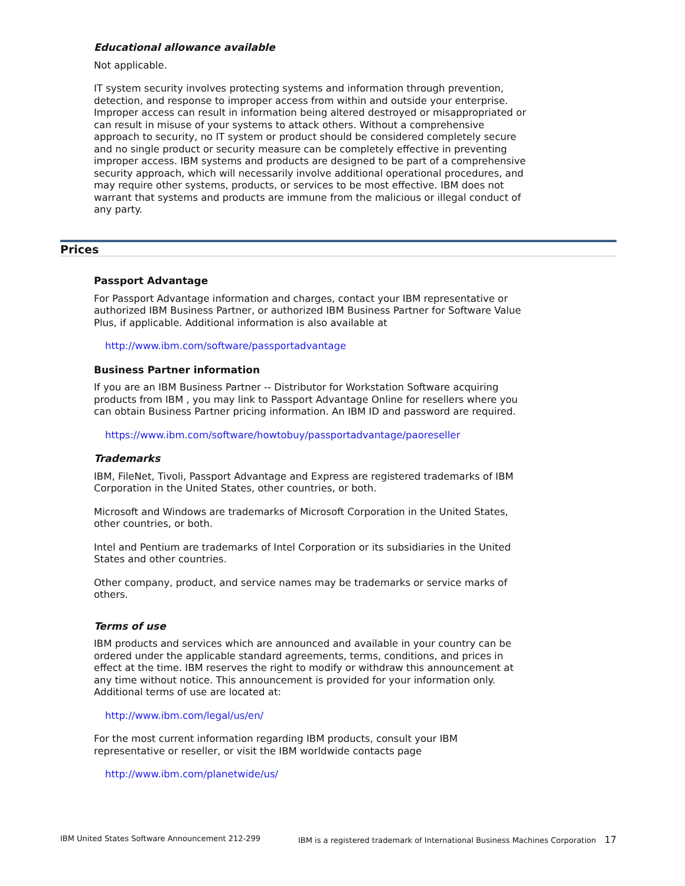Educational allowance available
Not applicable.
IT system security involves protecting systems and information through prevention, detection, and response to improper access from within and outside your enterprise. Improper access can result in information being altered destroyed or misappropriated or can result in misuse of your systems to attack others. Without a comprehensive approach to security, no IT system or product should be considered completely secure and no single product or security measure can be completely effective in preventing improper access. IBM systems and products are designed to be part of a comprehensive security approach, which will necessarily involve additional operational procedures, and may require other systems, products, or services to be most effective. IBM does not warrant that systems and products are immune from the malicious or illegal conduct of any party.
Prices
Passport Advantage
For Passport Advantage information and charges, contact your IBM representative or authorized IBM Business Partner, or authorized IBM Business Partner for Software Value Plus, if applicable. Additional information is also available at
http://www.ibm.com/software/passportadvantage
Business Partner information
If you are an IBM Business Partner -- Distributor for Workstation Software acquiring products from IBM , you may link to Passport Advantage Online for resellers where you can obtain Business Partner pricing information. An IBM ID and password are required.
https://www.ibm.com/software/howtobuy/passportadvantage/paoreseller
Trademarks
IBM, FileNet, Tivoli, Passport Advantage and Express are registered trademarks of IBM Corporation in the United States, other countries, or both.
Microsoft and Windows are trademarks of Microsoft Corporation in the United States, other countries, or both.
Intel and Pentium are trademarks of Intel Corporation or its subsidiaries in the United States and other countries.
Other company, product, and service names may be trademarks or service marks of others.
Terms of use
IBM products and services which are announced and available in your country can be ordered under the applicable standard agreements, terms, conditions, and prices in effect at the time. IBM reserves the right to modify or withdraw this announcement at any time without notice. This announcement is provided for your information only. Additional terms of use are located at:
http://www.ibm.com/legal/us/en/
For the most current information regarding IBM products, consult your IBM representative or reseller, or visit the IBM worldwide contacts page
http://www.ibm.com/planetwide/us/
IBM United States Software Announcement 212-299 IBM is a registered trademark of International Business Machines Corporation 17